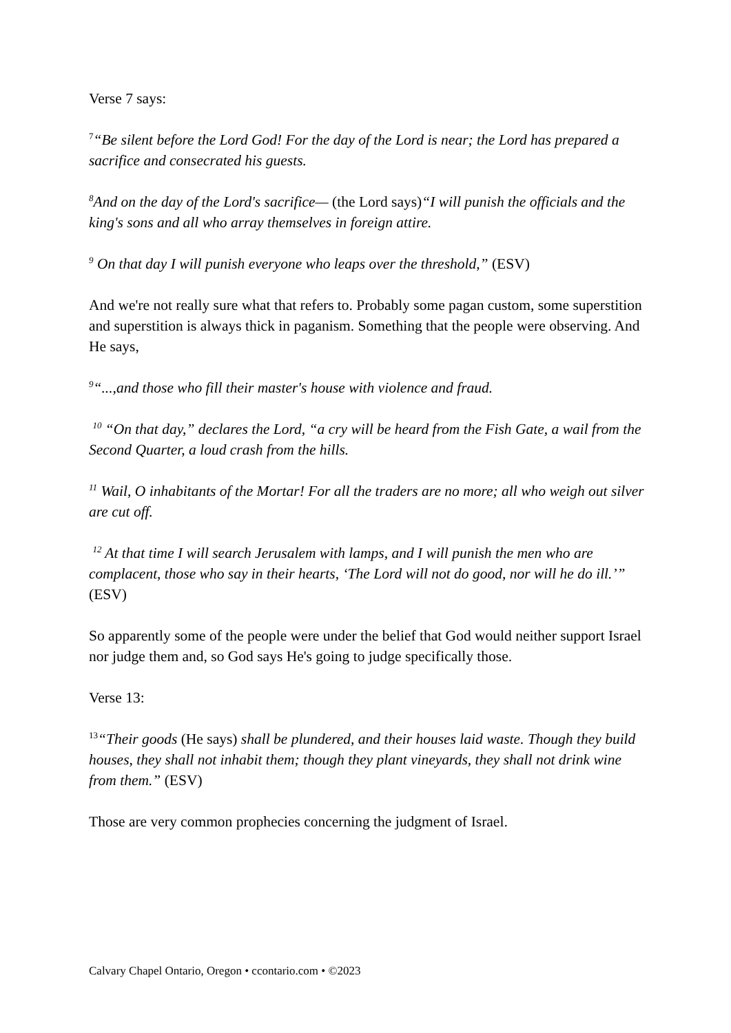Verse 7 says:
<sup>7</sup> “Be silent before the Lord God! For the day of the Lord is near; the Lord has prepared a sacrifice and consecrated his guests.
<sup>8</sup> And on the day of the Lord's sacrifice— (the Lord says)“I will punish the officials and the king's sons and all who array themselves in foreign attire.
<sup>9</sup> On that day I will punish everyone who leaps over the threshold,” (ESV)
And we're not really sure what that refers to. Probably some pagan custom, some superstition and superstition is always thick in paganism. Something that the people were observing. And He says,
<sup>9</sup> “...,and those who fill their master's house with violence and fraud.
<sup>10</sup> “On that day,” declares the Lord, “a cry will be heard from the Fish Gate, a wail from the Second Quarter, a loud crash from the hills.
<sup>11</sup> Wail, O inhabitants of the Mortar! For all the traders are no more; all who weigh out silver are cut off.
<sup>12</sup> At that time I will search Jerusalem with lamps, and I will punish the men who are complacent, those who say in their hearts, ‘The Lord will not do good, nor will he do ill.’” (ESV)
So apparently some of the people were under the belief that God would neither support Israel nor judge them and, so God says He's going to judge specifically those.
Verse 13:
<sup>13</sup> “Their goods (He says) shall be plundered, and their houses laid waste. Though they build houses, they shall not inhabit them; though they plant vineyards, they shall not drink wine from them.” (ESV)
Those are very common prophecies concerning the judgment of Israel.
Calvary Chapel Ontario, Oregon • ccontario.com • ©2023